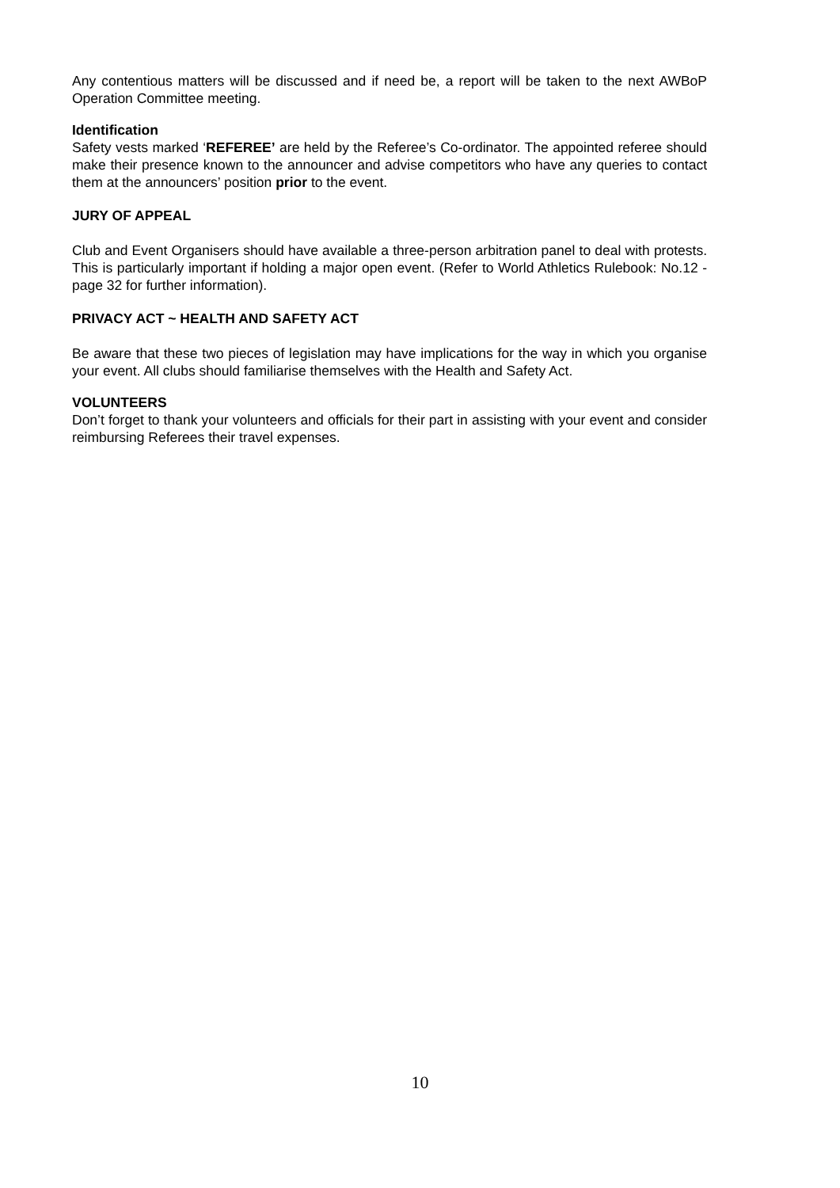Any contentious matters will be discussed and if need be, a report will be taken to the next AWBoP Operation Committee meeting.
Identification
Safety vests marked ‘REFEREE’ are held by the Referee’s Co-ordinator. The appointed referee should make their presence known to the announcer and advise competitors who have any queries to contact them at the announcers’ position prior to the event.
JURY OF APPEAL
Club and Event Organisers should have available a three-person arbitration panel to deal with protests. This is particularly important if holding a major open event. (Refer to World Athletics Rulebook: No.12 - page 32 for further information).
PRIVACY ACT ~ HEALTH AND SAFETY ACT
Be aware that these two pieces of legislation may have implications for the way in which you organise your event. All clubs should familiarise themselves with the Health and Safety Act.
VOLUNTEERS
Don’t forget to thank your volunteers and officials for their part in assisting with your event and consider reimbursing Referees their travel expenses.
10